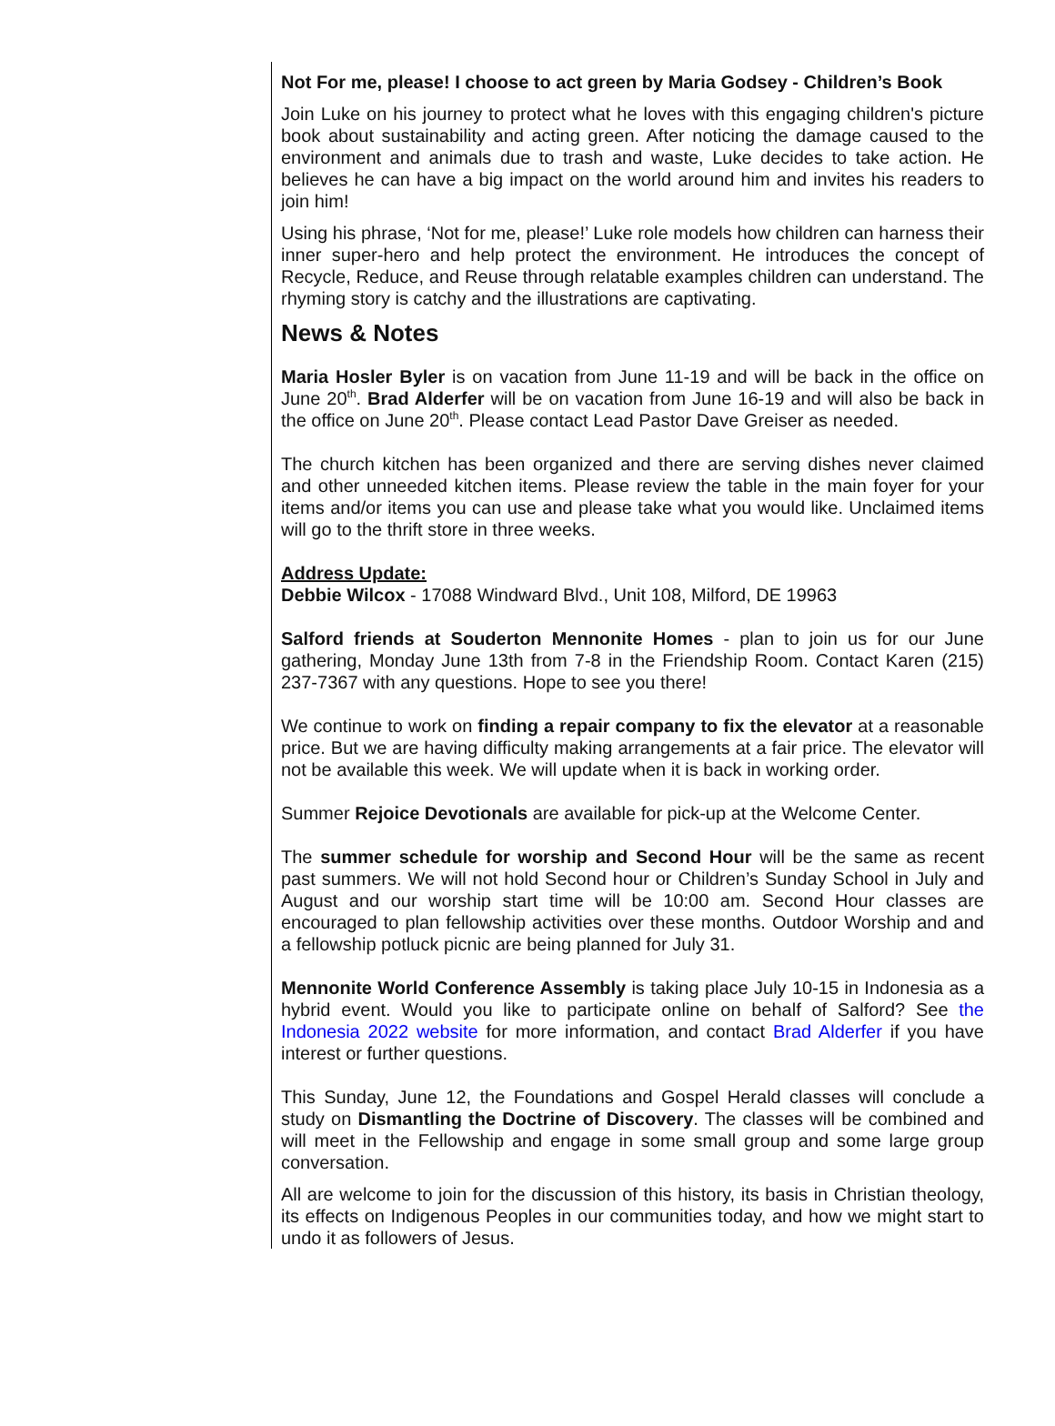Not For me, please! I choose to act green by Maria Godsey - Children’s Book
Join Luke on his journey to protect what he loves with this engaging children's picture book about sustainability and acting green. After noticing the damage caused to the environment and animals due to trash and waste, Luke decides to take action. He believes he can have a big impact on the world around him and invites his readers to join him!
Using his phrase, ‘Not for me, please!’ Luke role models how children can harness their inner super-hero and help protect the environment. He introduces the concept of Recycle, Reduce, and Reuse through relatable examples children can understand. The rhyming story is catchy and the illustrations are captivating.
News & Notes
Maria Hosler Byler is on vacation from June 11-19 and will be back in the office on June 20<sup>th</sup>. Brad Alderfer will be on vacation from June 16-19 and will also be back in the office on June 20<sup>th</sup>. Please contact Lead Pastor Dave Greiser as needed.
The church kitchen has been organized and there are serving dishes never claimed and other unneeded kitchen items. Please review the table in the main foyer for your items and/or items you can use and please take what you would like. Unclaimed items will go to the thrift store in three weeks.
Address Update:
Debbie Wilcox - 17088 Windward Blvd., Unit 108, Milford, DE 19963
Salford friends at Souderton Mennonite Homes - plan to join us for our June gathering, Monday June 13th from 7-8 in the Friendship Room. Contact Karen (215) 237-7367 with any questions. Hope to see you there!
We continue to work on finding a repair company to fix the elevator at a reasonable price. But we are having difficulty making arrangements at a fair price. The elevator will not be available this week. We will update when it is back in working order.
Summer Rejoice Devotionals are available for pick-up at the Welcome Center.
The summer schedule for worship and Second Hour will be the same as recent past summers. We will not hold Second hour or Children’s Sunday School in July and August and our worship start time will be 10:00 am. Second Hour classes are encouraged to plan fellowship activities over these months. Outdoor Worship and and a fellowship potluck picnic are being planned for July 31.
Mennonite World Conference Assembly is taking place July 10-15 in Indonesia as a hybrid event. Would you like to participate online on behalf of Salford? See the Indonesia 2022 website for more information, and contact Brad Alderfer if you have interest or further questions.
This Sunday, June 12, the Foundations and Gospel Herald classes will conclude a study on Dismantling the Doctrine of Discovery. The classes will be combined and will meet in the Fellowship and engage in some small group and some large group conversation.
All are welcome to join for the discussion of this history, its basis in Christian theology, its effects on Indigenous Peoples in our communities today, and how we might start to undo it as followers of Jesus.